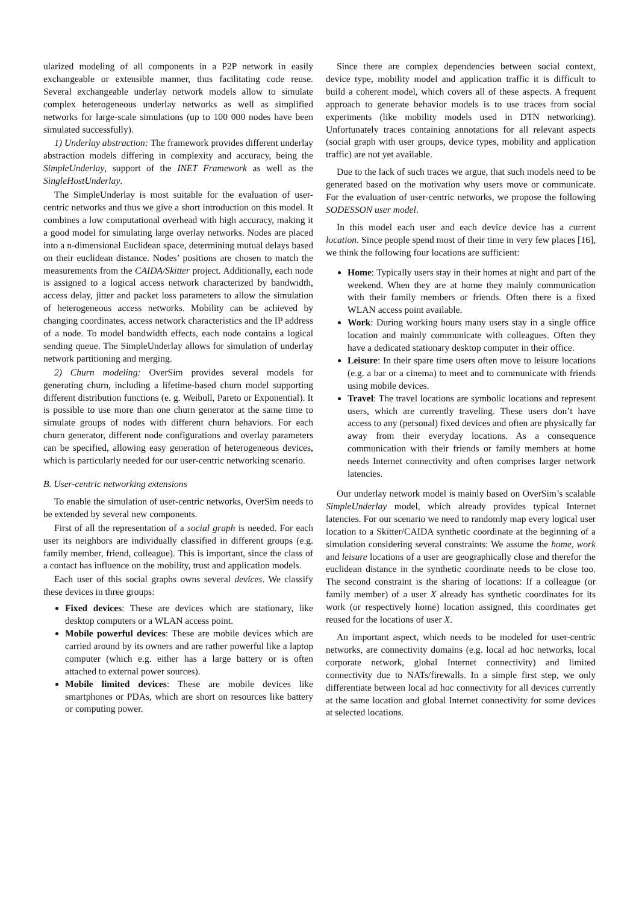ularized modeling of all components in a P2P network in easily exchangeable or extensible manner, thus facilitating code reuse. Several exchangeable underlay network models allow to simulate complex heterogeneous underlay networks as well as simplified networks for large-scale simulations (up to 100 000 nodes have been simulated successfully).
1) Underlay abstraction: The framework provides different underlay abstraction models differing in complexity and accuracy, being the SimpleUnderlay, support of the INET Framework as well as the SingleHostUnderlay.
The SimpleUnderlay is most suitable for the evaluation of user-centric networks and thus we give a short introduction on this model. It combines a low computational overhead with high accuracy, making it a good model for simulating large overlay networks. Nodes are placed into a n-dimensional Euclidean space, determining mutual delays based on their euclidean distance. Nodes’ positions are chosen to match the measurements from the CAIDA/Skitter project. Additionally, each node is assigned to a logical access network characterized by bandwidth, access delay, jitter and packet loss parameters to allow the simulation of heterogeneous access networks. Mobility can be achieved by changing coordinates, access network characteristics and the IP address of a node. To model bandwidth effects, each node contains a logical sending queue. The SimpleUnderlay allows for simulation of underlay network partitioning and merging.
2) Churn modeling: OverSim provides several models for generating churn, including a lifetime-based churn model supporting different distribution functions (e. g. Weibull, Pareto or Exponential). It is possible to use more than one churn generator at the same time to simulate groups of nodes with different churn behaviors. For each churn generator, different node configurations and overlay parameters can be specified, allowing easy generation of heterogeneous devices, which is particularly needed for our user-centric networking scenario.
B. User-centric networking extensions
To enable the simulation of user-centric networks, OverSim needs to be extended by several new components.
First of all the representation of a social graph is needed. For each user its neighbors are individually classified in different groups (e.g. family member, friend, colleague). This is important, since the class of a contact has influence on the mobility, trust and application models.
Each user of this social graphs owns several devices. We classify these devices in three groups:
Fixed devices: These are devices which are stationary, like desktop computers or a WLAN access point.
Mobile powerful devices: These are mobile devices which are carried around by its owners and are rather powerful like a laptop computer (which e.g. either has a large battery or is often attached to external power sources).
Mobile limited devices: These are mobile devices like smartphones or PDAs, which are short on resources like battery or computing power.
Since there are complex dependencies between social context, device type, mobility model and application traffic it is difficult to build a coherent model, which covers all of these aspects. A frequent approach to generate behavior models is to use traces from social experiments (like mobility models used in DTN networking). Unfortunately traces containing annotations for all relevant aspects (social graph with user groups, device types, mobility and application traffic) are not yet available.
Due to the lack of such traces we argue, that such models need to be generated based on the motivation why users move or communicate. For the evaluation of user-centric networks, we propose the following SODESSON user model.
In this model each user and each device device has a current location. Since people spend most of their time in very few places [16], we think the following four locations are sufficient:
Home: Typically users stay in their homes at night and part of the weekend. When they are at home they mainly communication with their family members or friends. Often there is a fixed WLAN access point available.
Work: During working hours many users stay in a single office location and mainly communicate with colleagues. Often they have a dedicated stationary desktop computer in their office.
Leisure: In their spare time users often move to leisure locations (e.g. a bar or a cinema) to meet and to communicate with friends using mobile devices.
Travel: The travel locations are symbolic locations and represent users, which are currently traveling. These users don’t have access to any (personal) fixed devices and often are physically far away from their everyday locations. As a consequence communication with their friends or family members at home needs Internet connectivity and often comprises larger network latencies.
Our underlay network model is mainly based on OverSim’s scalable SimpleUnderlay model, which already provides typical Internet latencies. For our scenario we need to randomly map every logical user location to a Skitter/CAIDA synthetic coordinate at the beginning of a simulation considering several constraints: We assume the home, work and leisure locations of a user are geographically close and therefor the euclidean distance in the synthetic coordinate needs to be close too. The second constraint is the sharing of locations: If a colleague (or family member) of a user X already has synthetic coordinates for its work (or respectively home) location assigned, this coordinates get reused for the locations of user X.
An important aspect, which needs to be modeled for user-centric networks, are connectivity domains (e.g. local ad hoc networks, local corporate network, global Internet connectivity) and limited connectivity due to NATs/firewalls. In a simple first step, we only differentiate between local ad hoc connectivity for all devices currently at the same location and global Internet connectivity for some devices at selected locations.